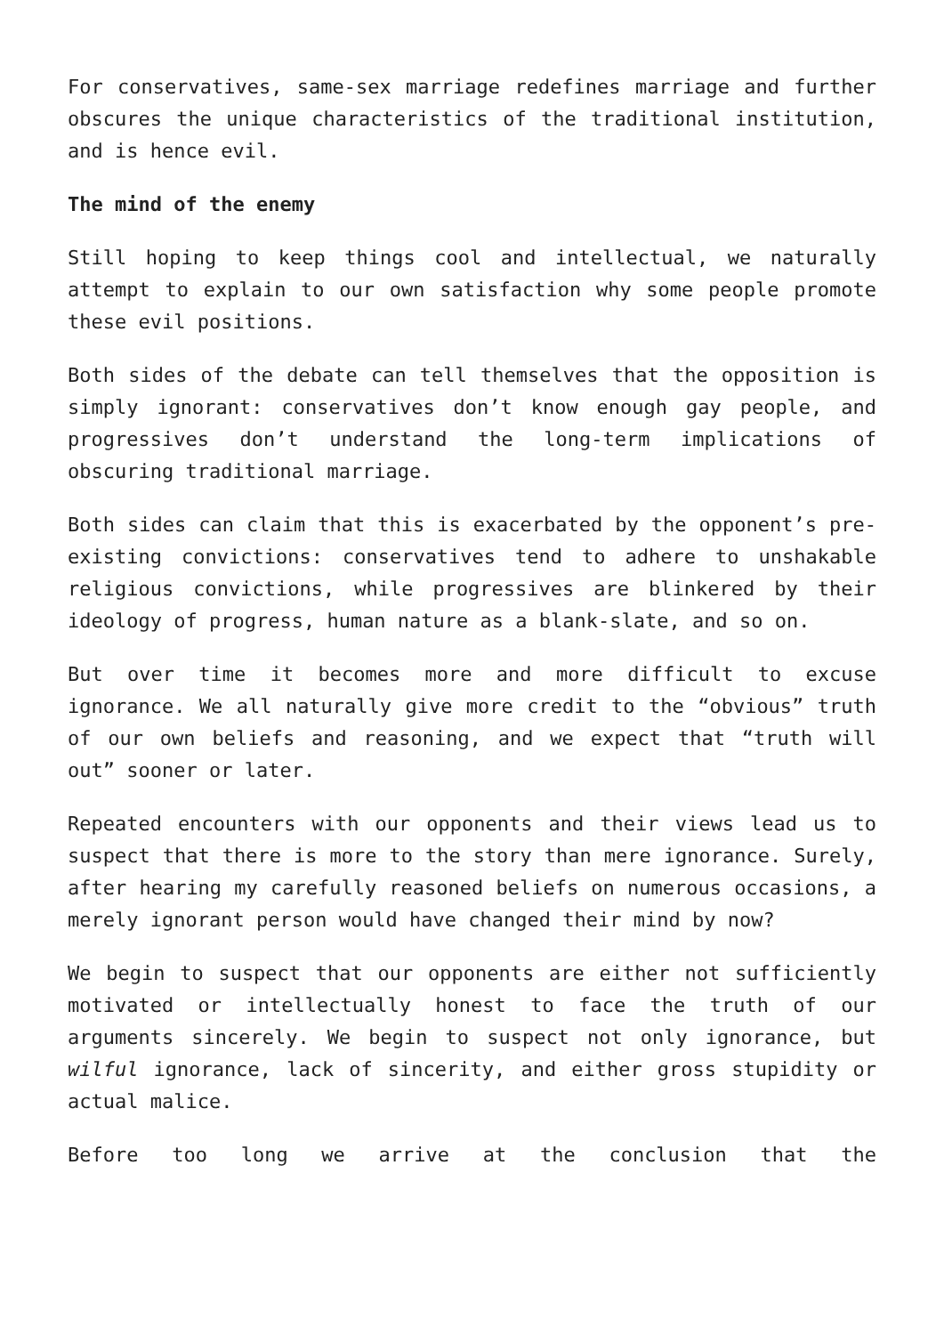For conservatives, same-sex marriage redefines marriage and further obscures the unique characteristics of the traditional institution, and is hence evil.
The mind of the enemy
Still hoping to keep things cool and intellectual, we naturally attempt to explain to our own satisfaction why some people promote these evil positions.
Both sides of the debate can tell themselves that the opposition is simply ignorant: conservatives don’t know enough gay people, and progressives don’t understand the long-term implications of obscuring traditional marriage.
Both sides can claim that this is exacerbated by the opponent’s pre-existing convictions: conservatives tend to adhere to unshakable religious convictions, while progressives are blinkered by their ideology of progress, human nature as a blank-slate, and so on.
But over time it becomes more and more difficult to excuse ignorance. We all naturally give more credit to the “obvious” truth of our own beliefs and reasoning, and we expect that “truth will out” sooner or later.
Repeated encounters with our opponents and their views lead us to suspect that there is more to the story than mere ignorance. Surely, after hearing my carefully reasoned beliefs on numerous occasions, a merely ignorant person would have changed their mind by now?
We begin to suspect that our opponents are either not sufficiently motivated or intellectually honest to face the truth of our arguments sincerely. We begin to suspect not only ignorance, but wilful ignorance, lack of sincerity, and either gross stupidity or actual malice.
Before too long we arrive at the conclusion that the